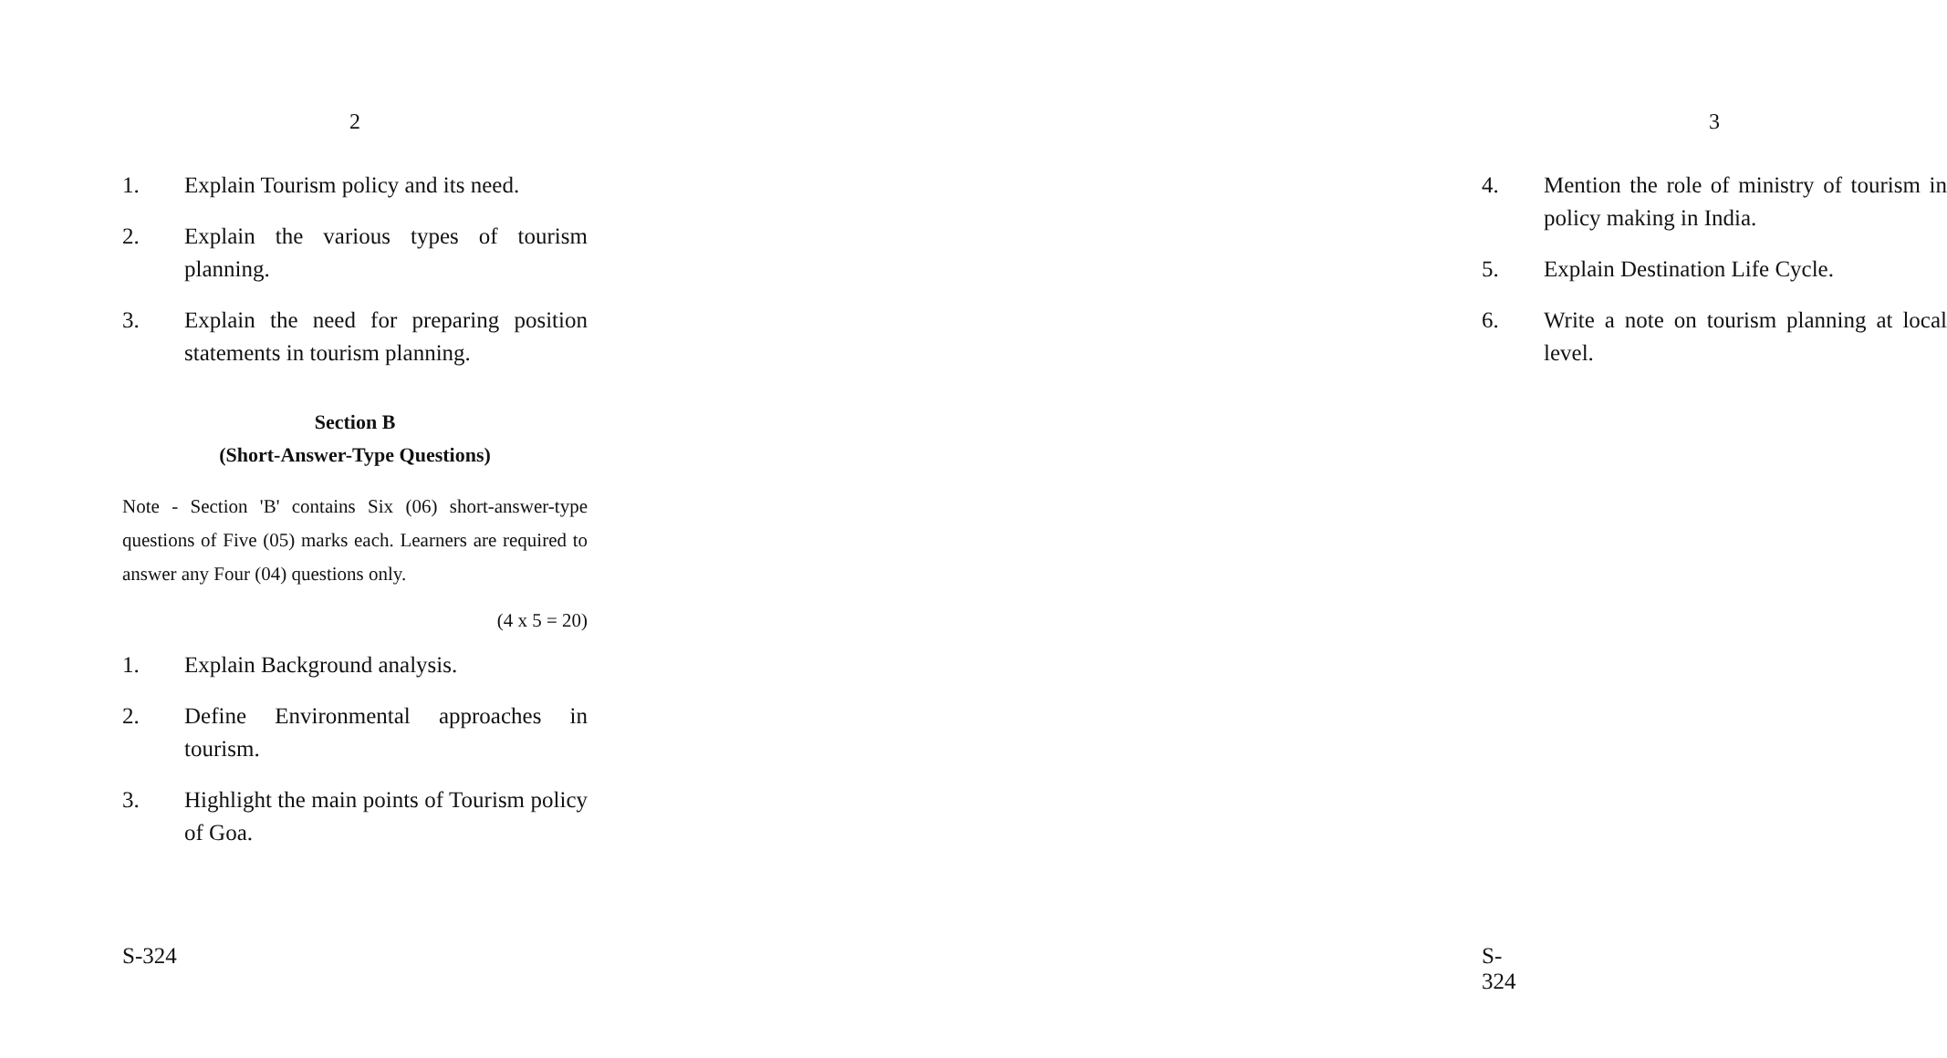2
1. Explain Tourism policy and its need.
2. Explain the various types of tourism planning.
3. Explain the need for preparing position statements in tourism planning.
Section B
(Short-Answer-Type Questions)
Note - Section 'B' contains Six (06) short-answer-type questions of Five (05) marks each. Learners are required to answer any Four (04) questions only.
(4 x 5 = 20)
1. Explain Background analysis.
2. Define Environmental approaches in tourism.
3. Highlight the main points of Tourism policy of Goa.
S-324
3
4. Mention the role of ministry of tourism in policy making in India.
5. Explain Destination Life Cycle.
6. Write a note on tourism planning at local level.
S-324